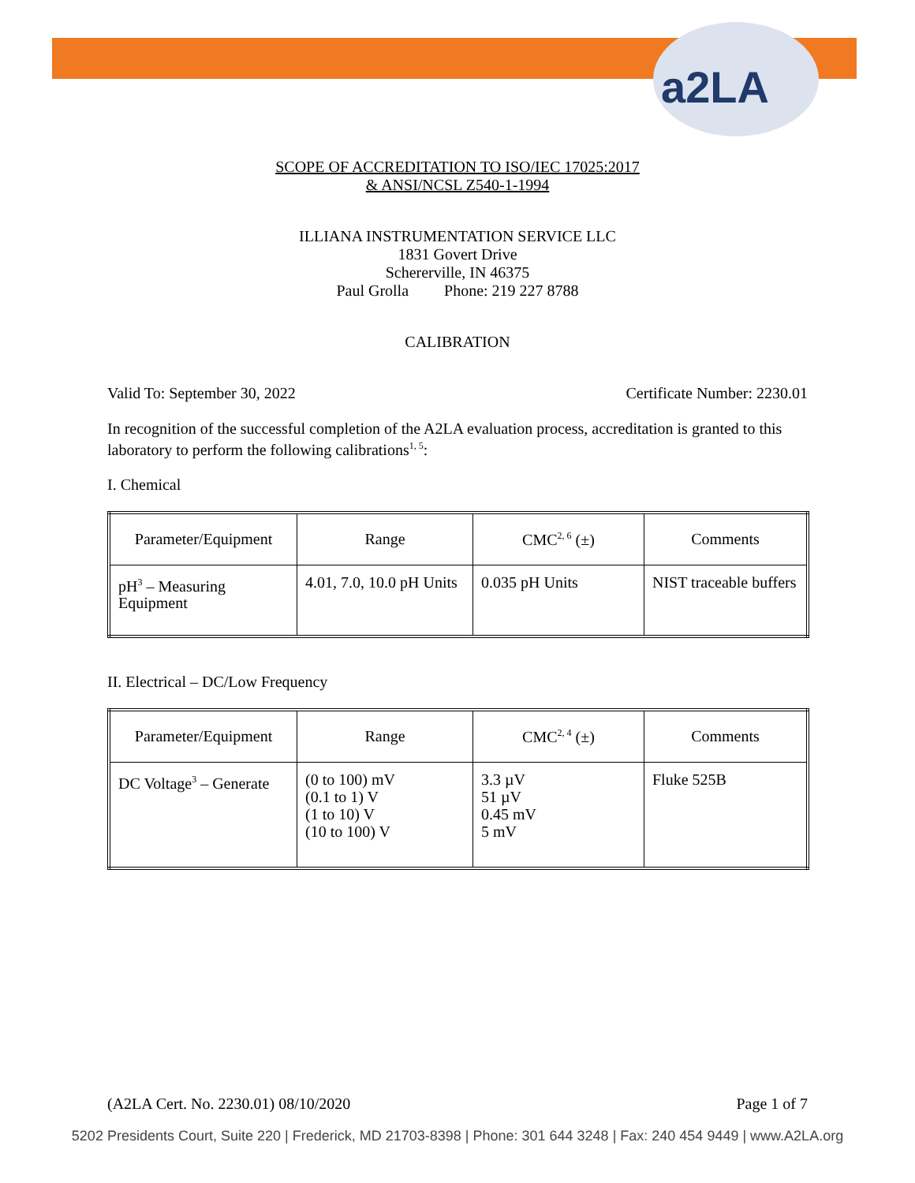a2LA
SCOPE OF ACCREDITATION TO ISO/IEC 17025:2017
& ANSI/NCSL Z540-1-1994
ILLIANA INSTRUMENTATION SERVICE LLC
1831 Govert Drive
Schererville, IN 46375
Paul Grolla Phone: 219 227 8788
CALIBRATION
Valid To: September 30, 2022 Certificate Number: 2230.01
In recognition of the successful completion of the A2LA evaluation process, accreditation is granted to this laboratory to perform the following calibrations<sup>1, 5</sup>:
I. Chemical
| Parameter/Equipment | Range | CMC<sup>2, 6</sup> (±) | Comments |
| --- | --- | --- | --- |
| pH<sup>3</sup> – Measuring Equipment | 4.01, 7.0, 10.0 pH Units | 0.035 pH Units | NIST traceable buffers |
II. Electrical – DC/Low Frequency
| Parameter/Equipment | Range | CMC<sup>2, 4</sup> (±) | Comments |
| --- | --- | --- | --- |
| DC Voltage<sup>3</sup> – Generate | (0 to 100) mV (0.1 to 1) V (1 to 10) V (10 to 100) V | 3.3 µV 51 µV 0.45 mV 5 mV | Fluke 525B |
(A2LA Cert. No. 2230.01) 08/10/2020 Page 1 of 7
5202 Presidents Court, Suite 220 | Frederick, MD 21703-8398 | Phone: 301 644 3248 | Fax: 240 454 9449 | www.A2LA.org